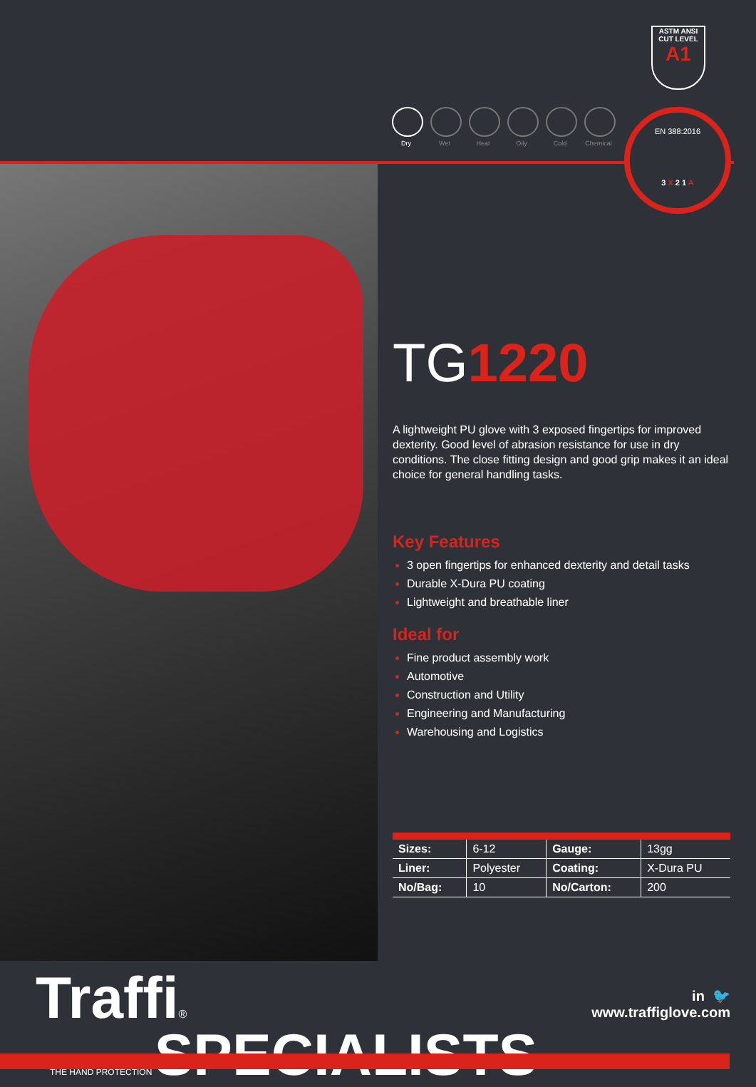ASTM ANSI
CUT LEVEL
A1
Dry Wet Heat Oily Cold Chemical
EN 388:2016
3 X 2 1 A
TG1220
A lightweight PU glove with 3 exposed fingertips for improved dexterity. Good level of abrasion resistance for use in dry conditions. The close fitting design and good grip makes it an ideal choice for general handling tasks.
Key Features
3 open fingertips for enhanced dexterity and detail tasks
Durable X-Dura PU coating
Lightweight and breathable liner
Ideal for
Fine product assembly work
Automotive
Construction and Utility
Engineering and Manufacturing
Warehousing and Logistics
| Sizes: | 6-12 | Gauge: | 13gg |
| Liner: | Polyester | Coating: | X-Dura PU |
| No/Bag: | 10 | No/Carton: | 200 |
Traffi®
THE HAND PROTECTION SPECIALISTS
in 🐦
www.traffiglove.com